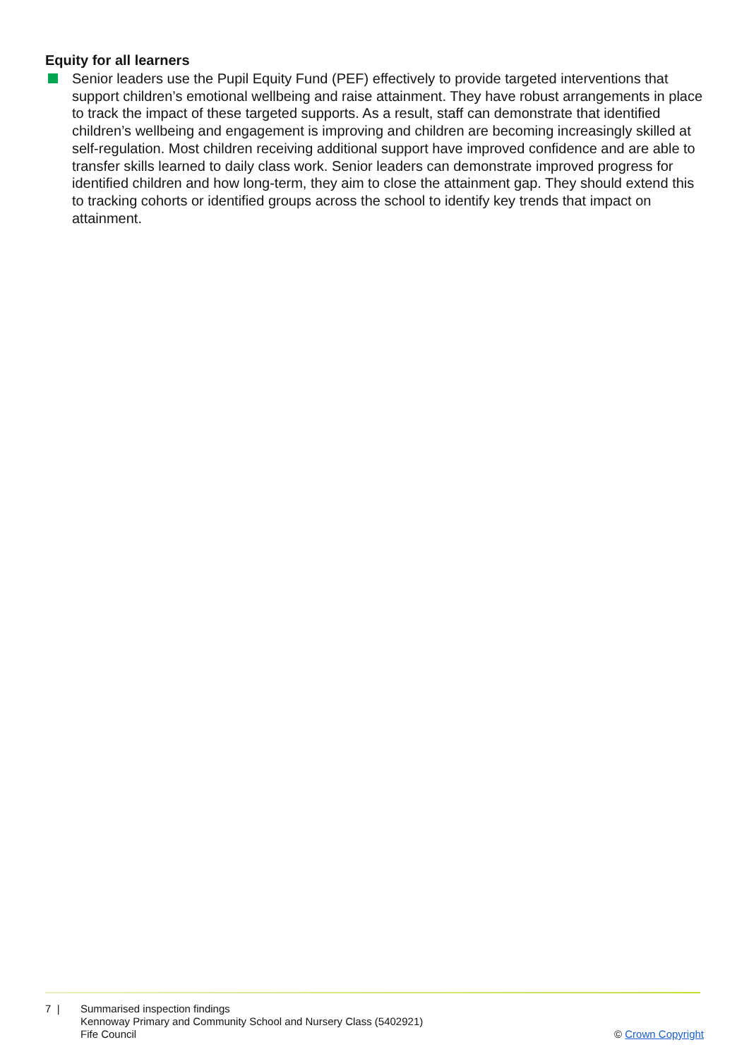Equity for all learners
Senior leaders use the Pupil Equity Fund (PEF) effectively to provide targeted interventions that support children’s emotional wellbeing and raise attainment. They have robust arrangements in place to track the impact of these targeted supports. As a result, staff can demonstrate that identified children’s wellbeing and engagement is improving and children are becoming increasingly skilled at self-regulation. Most children receiving additional support have improved confidence and are able to transfer skills learned to daily class work. Senior leaders can demonstrate improved progress for identified children and how long-term, they aim to close the attainment gap. They should extend this to tracking cohorts or identified groups across the school to identify key trends that impact on attainment.
7 | Summarised inspection findings
Kennoway Primary and Community School and Nursery Class (5402921)
Fife Council
© Crown Copyright